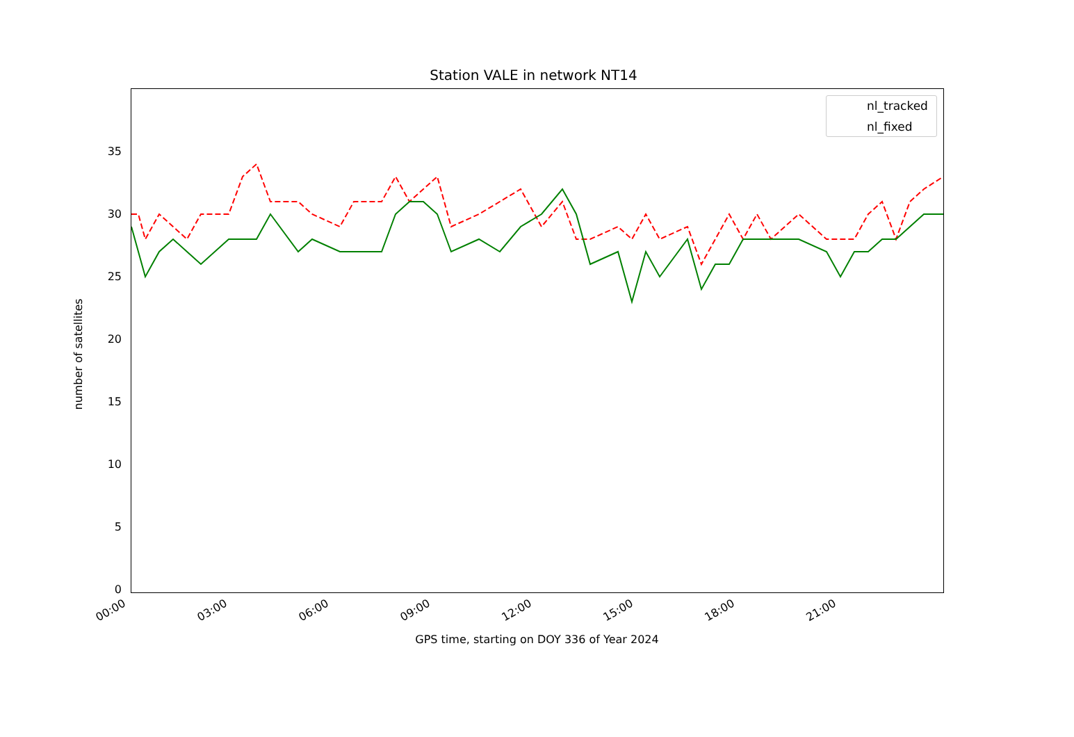Station VALE in network NT14
number of satellites
0
5
10
15
20
25
30
35
nl_tracked
nl_fixed
00:00 03:00 06:00 09:00 12:00 15:00 18:00 21:00
GPS time, starting on DOY 336 of Year 2024